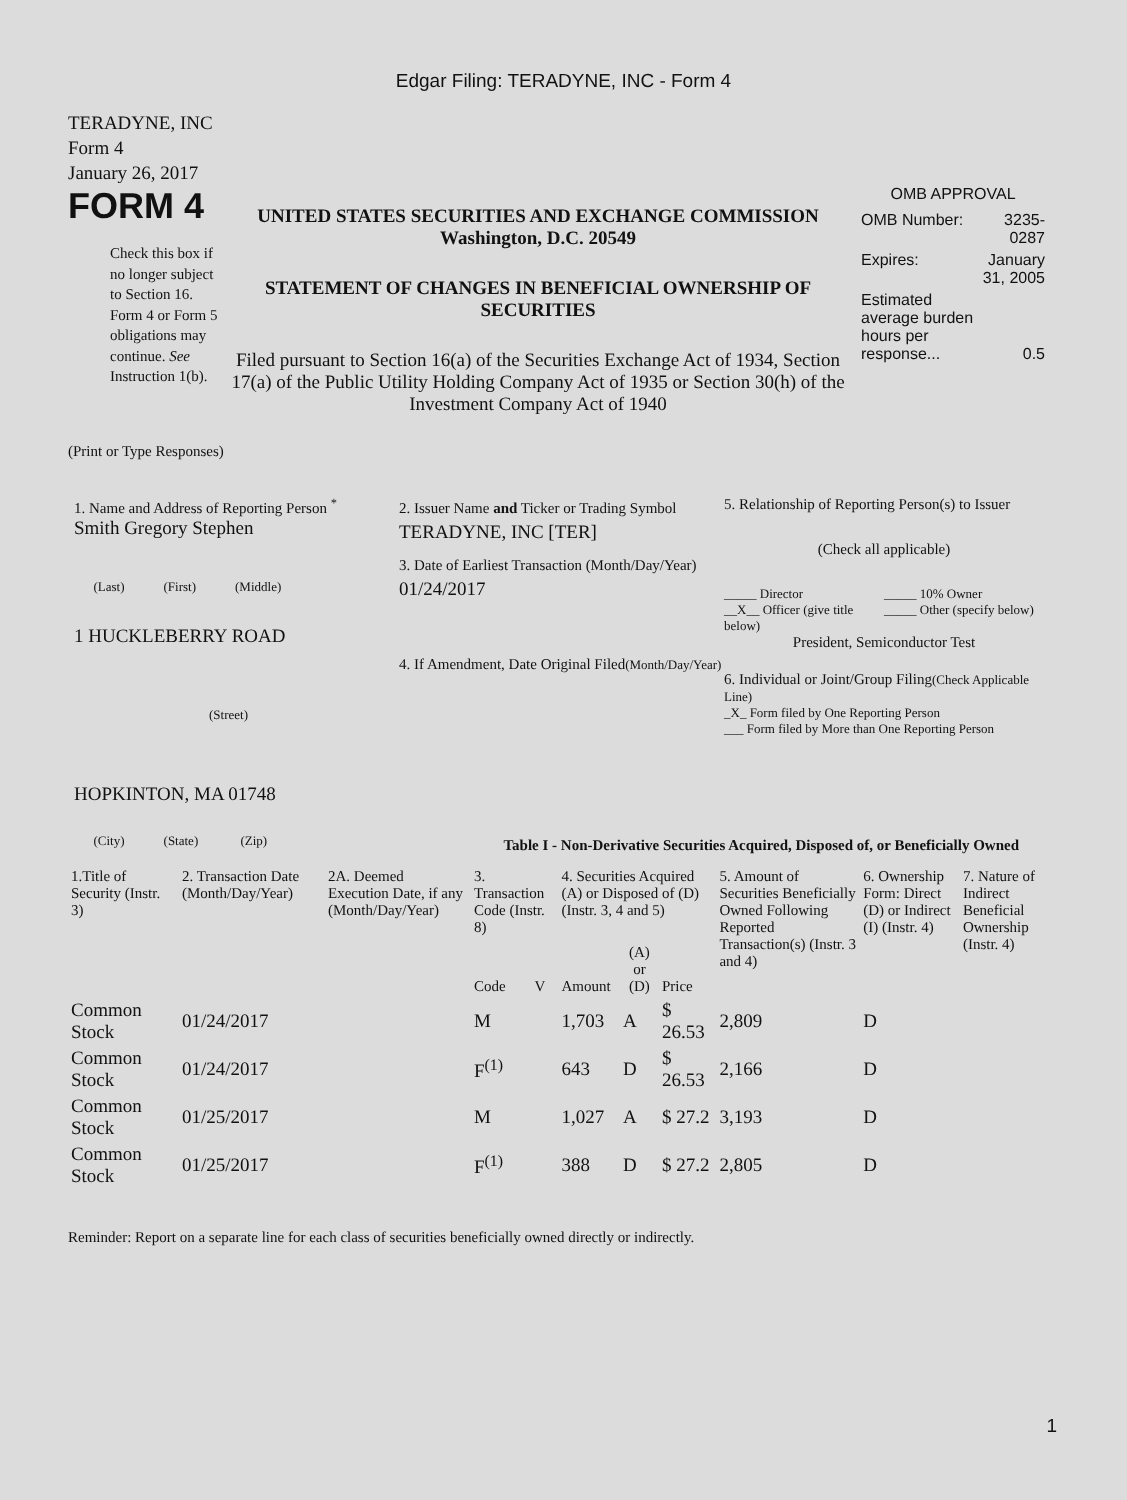Edgar Filing: TERADYNE, INC - Form 4
TERADYNE, INC
Form 4
January 26, 2017
FORM 4
Check this box if no longer subject to Section 16. Form 4 or Form 5 obligations may continue. See Instruction 1(b).
UNITED STATES SECURITIES AND EXCHANGE COMMISSION
Washington, D.C. 20549
STATEMENT OF CHANGES IN BENEFICIAL OWNERSHIP OF SECURITIES
Filed pursuant to Section 16(a) of the Securities Exchange Act of 1934, Section 17(a) of the Public Utility Holding Company Act of 1935 or Section 30(h) of the Investment Company Act of 1940
OMB APPROVAL
| OMB Number: | 3235-0287 |
| Expires: | January 31, 2005 |
| Estimated average burden hours per response... | 0.5 |
(Print or Type Responses)
1. Name and Address of Reporting Person <sup>*</sup>
Smith Gregory Stephen
(Last) (First) (Middle)
1 HUCKLEBERRY ROAD
(Street)
HOPKINTON, MA 01748
(City) (State) (Zip)
2. Issuer Name and Ticker or Trading Symbol
TERADYNE, INC [TER]
3. Date of Earliest Transaction (Month/Day/Year)
01/24/2017
4. If Amendment, Date Original Filed(Month/Day/Year)
5. Relationship of Reporting Person(s) to Issuer
(Check all applicable)
_____ Director
_____ 10% Owner
__X__ Officer (give title below)
_____ Other (specify below)
President, Semiconductor Test
6. Individual or Joint/Group Filing(Check Applicable Line)
_X_ Form filed by One Reporting Person
___ Form filed by More than One Reporting Person
Table I - Non-Derivative Securities Acquired, Disposed of, or Beneficially Owned
| 1.Title of Security (Instr. 3) | 2. Transaction Date (Month/Day/Year) | 2A. Deemed Execution Date, if any (Month/Day/Year) | 3. Transaction Code (Instr. 8) | | 4. Securities Acquired (A) or Disposed of (D) (Instr. 3, 4 and 5) | | | 5. Amount of Securities Beneficially Owned Following Reported Transaction(s) (Instr. 3 and 4) | 6. Ownership Form: Direct (D) or Indirect (I) (Instr. 4) | 7. Nature of Indirect Beneficial Ownership (Instr. 4) |
| --- | --- | --- | --- | --- | --- | --- | --- | --- | --- | --- |
| | | | Code | V | Amount | (A) or (D) | Price | | | |
| Common Stock | 01/24/2017 | | M | | 1,703 | A | $ 26.53 | 2,809 | D | |
| Common Stock | 01/24/2017 | | F<sup>(1)</sup> | | 643 | D | $ 26.53 | 2,166 | D | |
| Common Stock | 01/25/2017 | | M | | 1,027 | A | $ 27.2 | 3,193 | D | |
| Common Stock | 01/25/2017 | | F<sup>(1)</sup> | | 388 | D | $ 27.2 | 2,805 | D | |
Reminder: Report on a separate line for each class of securities beneficially owned directly or indirectly.
1